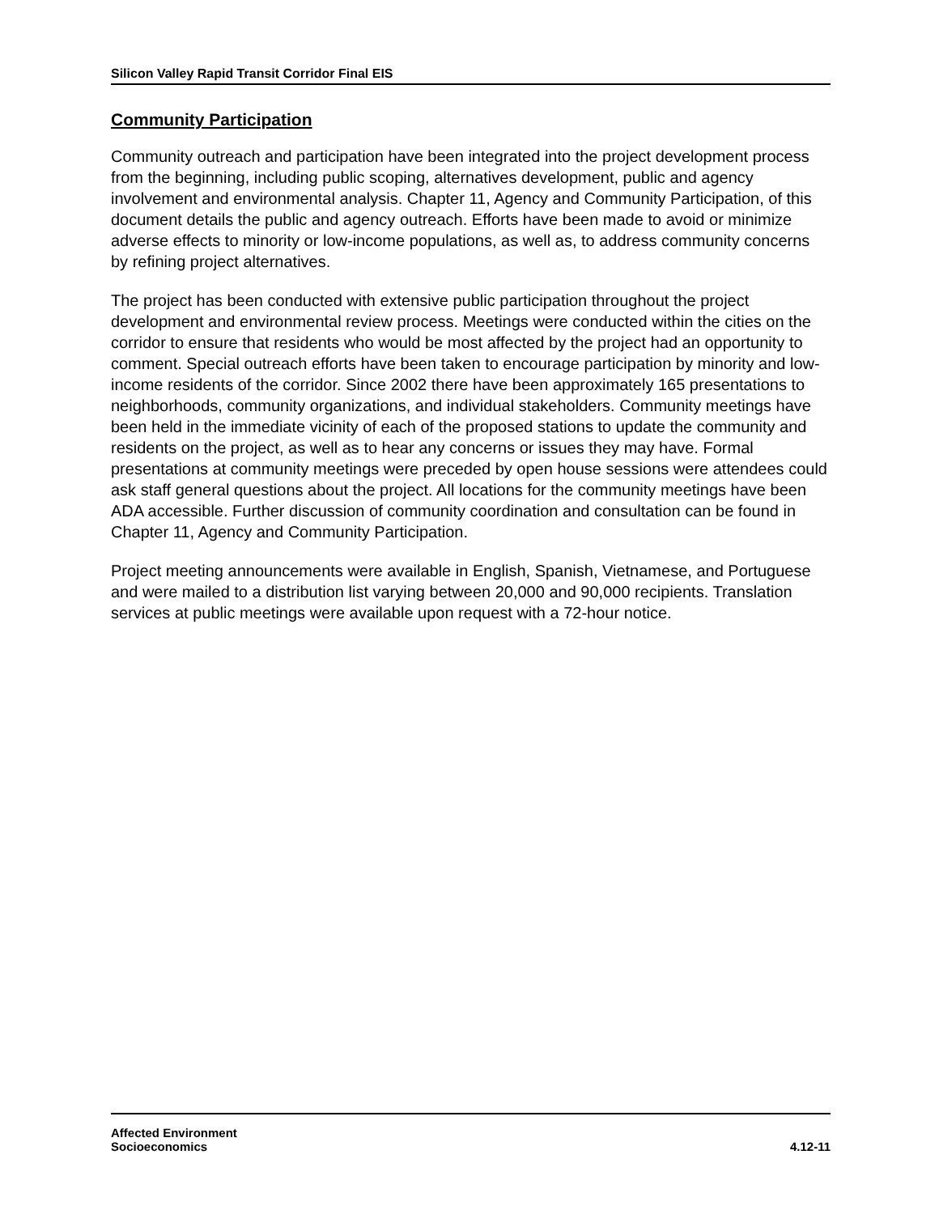Silicon Valley Rapid Transit Corridor Final EIS
Community Participation
Community outreach and participation have been integrated into the project development process from the beginning, including public scoping, alternatives development, public and agency involvement and environmental analysis. Chapter 11, Agency and Community Participation, of this document details the public and agency outreach. Efforts have been made to avoid or minimize adverse effects to minority or low-income populations, as well as, to address community concerns by refining project alternatives.
The project has been conducted with extensive public participation throughout the project development and environmental review process. Meetings were conducted within the cities on the corridor to ensure that residents who would be most affected by the project had an opportunity to comment. Special outreach efforts have been taken to encourage participation by minority and low-income residents of the corridor. Since 2002 there have been approximately 165 presentations to neighborhoods, community organizations, and individual stakeholders. Community meetings have been held in the immediate vicinity of each of the proposed stations to update the community and residents on the project, as well as to hear any concerns or issues they may have. Formal presentations at community meetings were preceded by open house sessions were attendees could ask staff general questions about the project. All locations for the community meetings have been ADA accessible. Further discussion of community coordination and consultation can be found in Chapter 11, Agency and Community Participation.
Project meeting announcements were available in English, Spanish, Vietnamese, and Portuguese and were mailed to a distribution list varying between 20,000 and 90,000 recipients. Translation services at public meetings were available upon request with a 72-hour notice.
Affected Environment
Socioeconomics
4.12-11